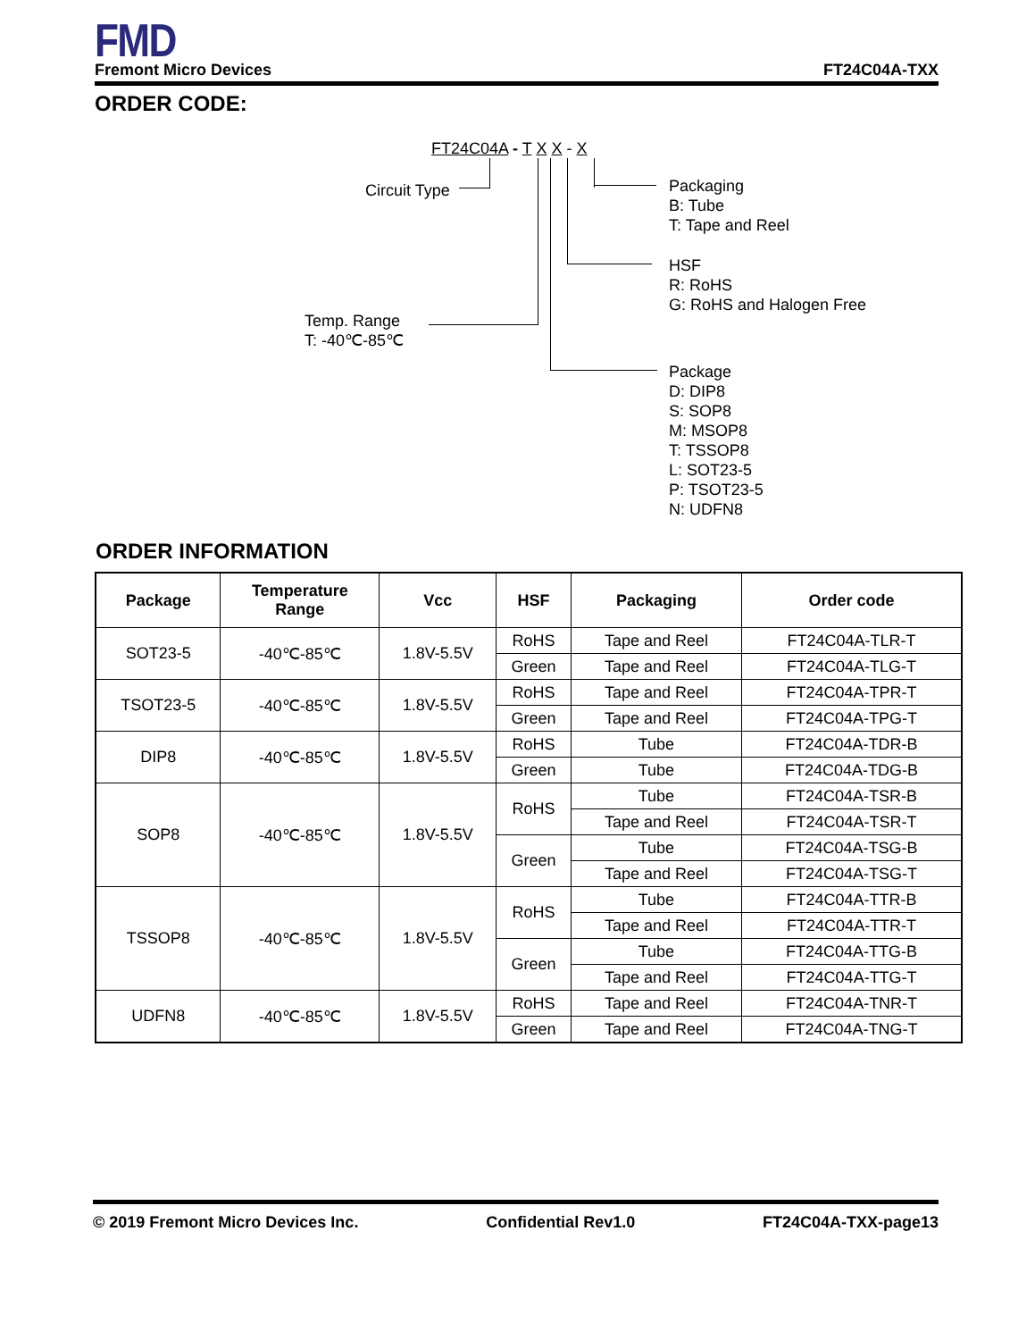FMD
Fremont Micro Devices FT24C04A-TXX
ORDER CODE:
FT24C04A - T X X - X
Circuit Type
Packaging
B: Tube
T: Tape and Reel
HSF
R: RoHS
G: RoHS and Halogen Free
Temp. Range
T: -40℃-85℃
Package
D: DIP8
S: SOP8
M: MSOP8
T: TSSOP8
L: SOT23-5
P: TSOT23-5
N: UDFN8
ORDER INFORMATION
| Package | Temperature Range | Vcc | HSF | Packaging | Order code |
| --- | --- | --- | --- | --- | --- |
| SOT23-5 | -40℃-85℃ | 1.8V-5.5V | RoHS | Tape and Reel | FT24C04A-TLR-T |
| | | | Green | Tape and Reel | FT24C04A-TLG-T |
| TSOT23-5 | -40℃-85℃ | 1.8V-5.5V | RoHS | Tape and Reel | FT24C04A-TPR-T |
| | | | Green | Tape and Reel | FT24C04A-TPG-T |
| DIP8 | -40℃-85℃ | 1.8V-5.5V | RoHS | Tube | FT24C04A-TDR-B |
| | | | Green | Tube | FT24C04A-TDG-B |
| SOP8 | -40℃-85℃ | 1.8V-5.5V | RoHS | Tube | FT24C04A-TSR-B |
| | | | | Tape and Reel | FT24C04A-TSR-T |
| | | | Green | Tube | FT24C04A-TSG-B |
| | | | | Tape and Reel | FT24C04A-TSG-T |
| TSSOP8 | -40℃-85℃ | 1.8V-5.5V | RoHS | Tube | FT24C04A-TTR-B |
| | | | | Tape and Reel | FT24C04A-TTR-T |
| | | | Green | Tube | FT24C04A-TTG-B |
| | | | | Tape and Reel | FT24C04A-TTG-T |
| UDFN8 | -40℃-85℃ | 1.8V-5.5V | RoHS | Tape and Reel | FT24C04A-TNR-T |
| | | | Green | Tape and Reel | FT24C04A-TNG-T |
© 2019 Fremont Micro Devices Inc. Confidential Rev1.0 FT24C04A-TXX-page13